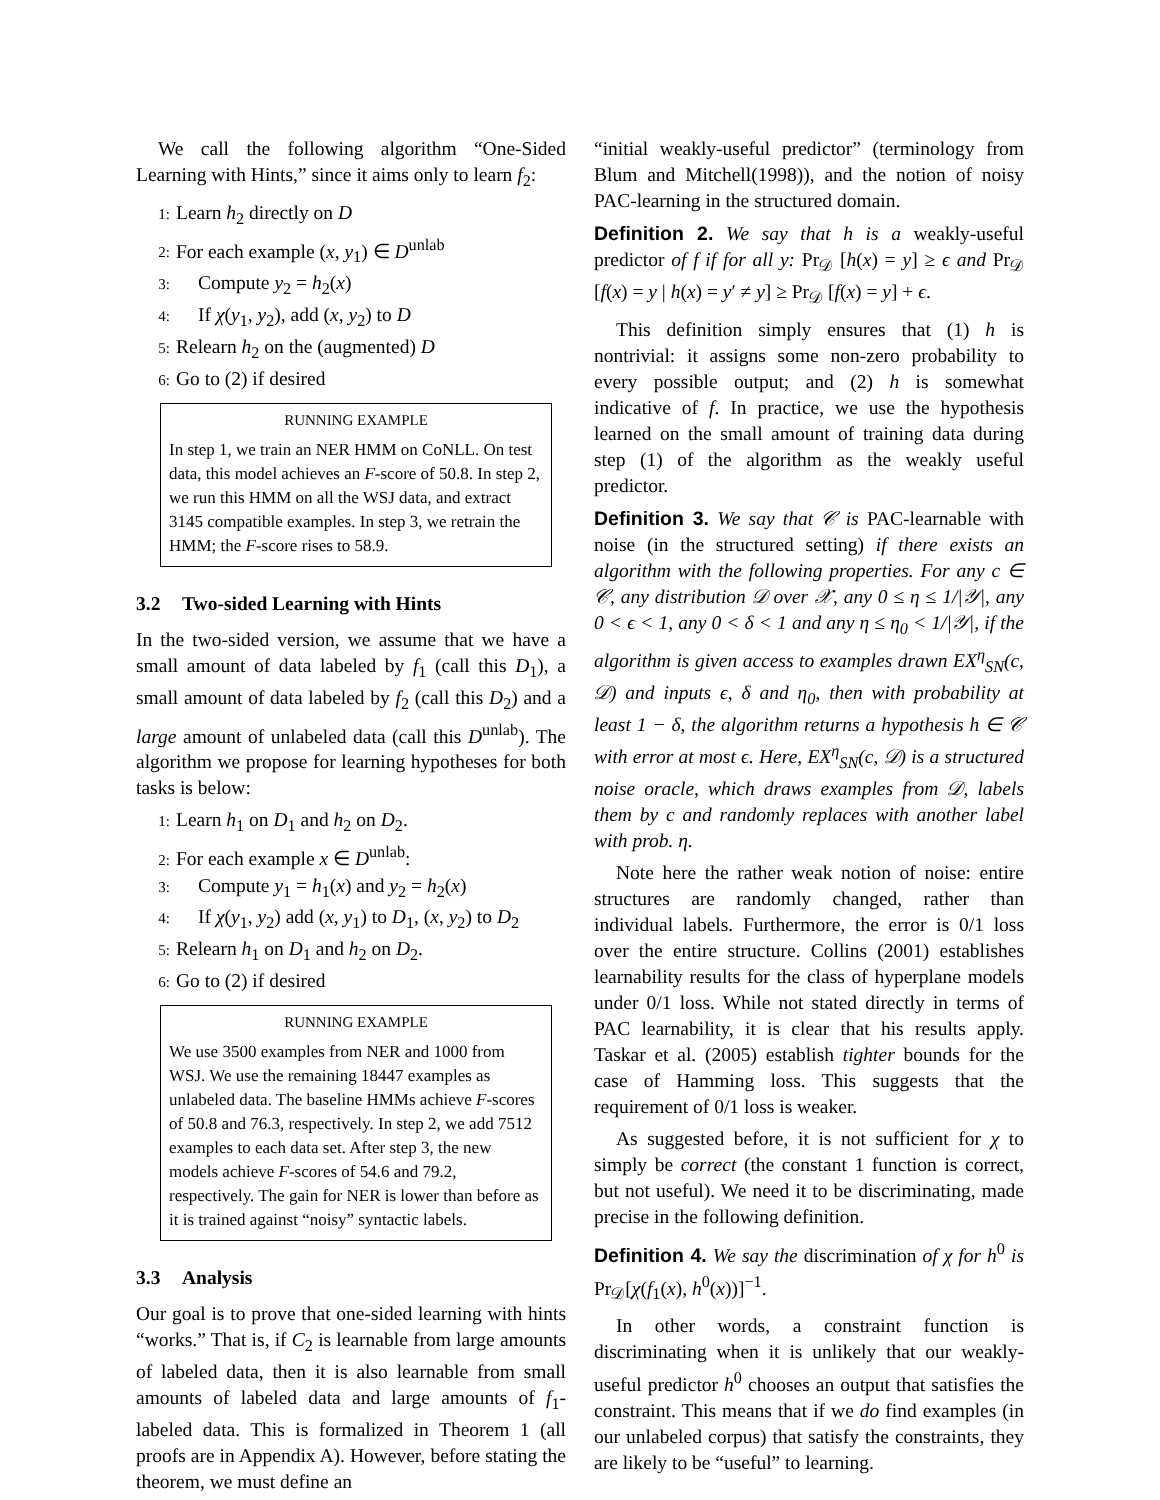We call the following algorithm “One-Sided Learning with Hints,” since it aims only to learn f<sub>2</sub>:
1: Learn h<sub>2</sub> directly on D
2: For each example (x, y<sub>1</sub>) ∈ D<sup>unlab</sup>
3: Compute y<sub>2</sub> = h<sub>2</sub>(x)
4: If χ(y<sub>1</sub>, y<sub>2</sub>), add (x, y<sub>2</sub>) to D
5: Relearn h<sub>2</sub> on the (augmented) D
6: Go to (2) if desired
RUNNING EXAMPLE
In step 1, we train an NER HMM on CoNLL. On test data, this model achieves an F-score of 50.8. In step 2, we run this HMM on all the WSJ data, and extract 3145 compatible examples. In step 3, we retrain the HMM; the F-score rises to 58.9.
3.2 Two-sided Learning with Hints
In the two-sided version, we assume that we have a small amount of data labeled by f<sub>1</sub> (call this D<sub>1</sub>), a small amount of data labeled by f<sub>2</sub> (call this D<sub>2</sub>) and a large amount of unlabeled data (call this D<sup>unlab</sup>). The algorithm we propose for learning hypotheses for both tasks is below:
1: Learn h<sub>1</sub> on D<sub>1</sub> and h<sub>2</sub> on D<sub>2</sub>.
2: For each example x ∈ D<sup>unlab</sup>:
3: Compute y<sub>1</sub> = h<sub>1</sub>(x) and y<sub>2</sub> = h<sub>2</sub>(x)
4: If χ(y<sub>1</sub>, y<sub>2</sub>) add (x, y<sub>1</sub>) to D<sub>1</sub>, (x, y<sub>2</sub>) to D<sub>2</sub>
5: Relearn h<sub>1</sub> on D<sub>1</sub> and h<sub>2</sub> on D<sub>2</sub>.
6: Go to (2) if desired
RUNNING EXAMPLE
We use 3500 examples from NER and 1000 from WSJ. We use the remaining 18447 examples as unlabeled data. The baseline HMMs achieve F-scores of 50.8 and 76.3, respectively. In step 2, we add 7512 examples to each data set. After step 3, the new models achieve F-scores of 54.6 and 79.2, respectively. The gain for NER is lower than before as it is trained against “noisy” syntactic labels.
3.3 Analysis
Our goal is to prove that one-sided learning with hints “works.” That is, if C<sub>2</sub> is learnable from large amounts of labeled data, then it is also learnable from small amounts of labeled data and large amounts of f<sub>1</sub>-labeled data. This is formalized in Theorem 1 (all proofs are in Appendix A). However, before stating the theorem, we must define an
“initial weakly-useful predictor” (terminology from Blum and Mitchell(1998)), and the notion of noisy PAC-learning in the structured domain.
Definition 2. We say that h is a weakly-useful predictor of f if for all y: Pr<sub>𝒟</sub> [h(x) = y] ≥ ϵ and Pr<sub>𝒟</sub> [f(x) = y | h(x) = y′ ≠ y] ≥ Pr<sub>𝒟</sub> [f(x) = y] + ϵ.
This definition simply ensures that (1) h is nontrivial: it assigns some non-zero probability to every possible output; and (2) h is somewhat indicative of f. In practice, we use the hypothesis learned on the small amount of training data during step (1) of the algorithm as the weakly useful predictor.
Definition 3. We say that 𝒞 is PAC-learnable with noise (in the structured setting) if there exists an algorithm with the following properties. For any c ∈ 𝒞, any distribution 𝒟 over 𝒳, any 0 ≤ η ≤ 1/|𝒴|, any 0 < ϵ < 1, any 0 < δ < 1 and any η ≤ η<sub>0</sub> < 1/|𝒴|, if the algorithm is given access to examples drawn EX<sup>η</sup><sub>SN</sub>(c, 𝒟) and inputs ϵ, δ and η<sub>0</sub>, then with probability at least 1 − δ, the algorithm returns a hypothesis h ∈ 𝒞 with error at most ϵ. Here, EX<sup>η</sup><sub>SN</sub>(c, 𝒟) is a structured noise oracle, which draws examples from 𝒟, labels them by c and randomly replaces with another label with prob. η.
Note here the rather weak notion of noise: entire structures are randomly changed, rather than individual labels. Furthermore, the error is 0/1 loss over the entire structure. Collins (2001) establishes learnability results for the class of hyperplane models under 0/1 loss. While not stated directly in terms of PAC learnability, it is clear that his results apply. Taskar et al. (2005) establish tighter bounds for the case of Hamming loss. This suggests that the requirement of 0/1 loss is weaker.
As suggested before, it is not sufficient for χ to simply be correct (the constant 1 function is correct, but not useful). We need it to be discriminating, made precise in the following definition.
Definition 4. We say the discrimination of χ for h<sup>0</sup> is Pr<sub>𝒟</sub>[χ(f<sub>1</sub>(x), h<sup>0</sup>(x))]<sup>−1</sup>.
In other words, a constraint function is discriminating when it is unlikely that our weakly-useful predictor h<sup>0</sup> chooses an output that satisfies the constraint. This means that if we do find examples (in our unlabeled corpus) that satisfy the constraints, they are likely to be “useful” to learning.